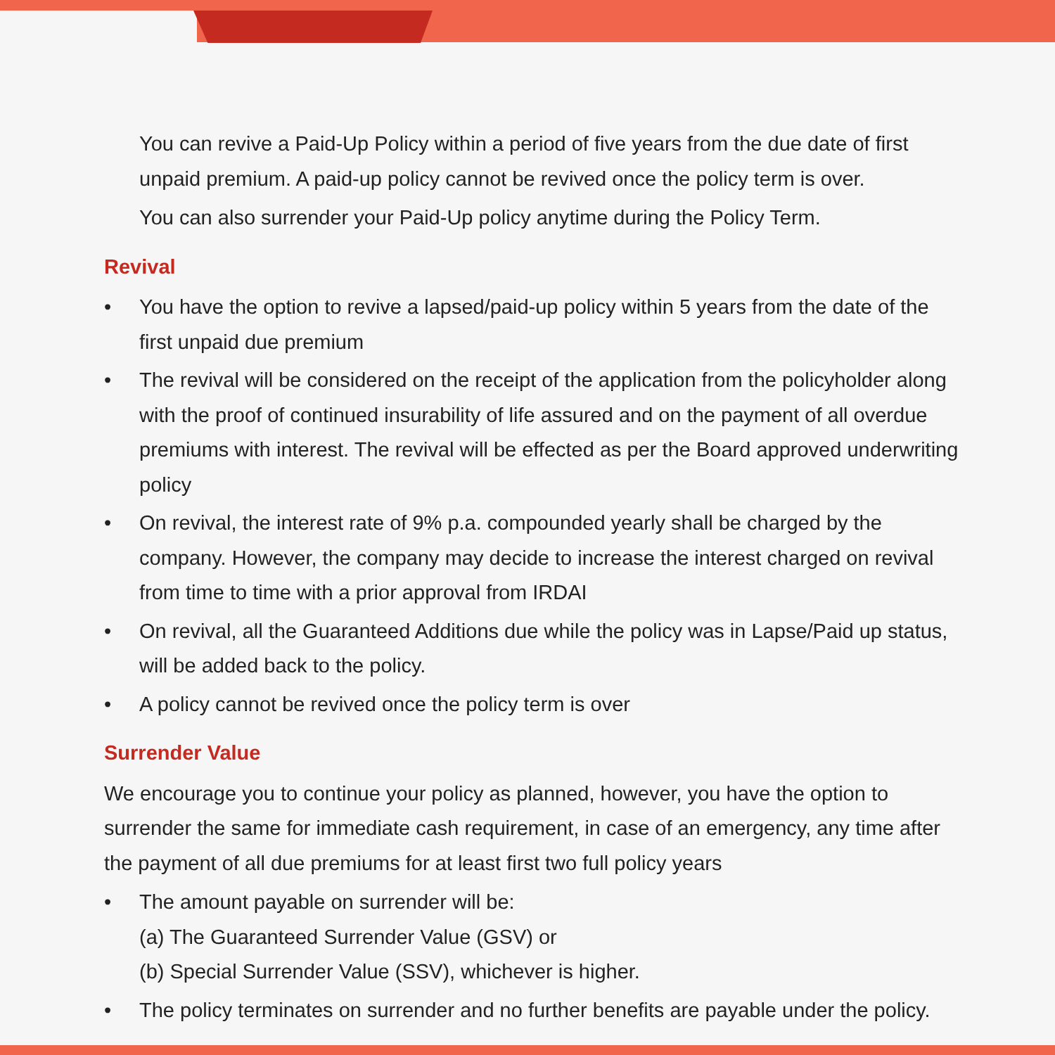You can revive a Paid-Up Policy within a period of five years from the due date of first unpaid premium. A paid-up policy cannot be revived once the policy term is over.
You can also surrender your Paid-Up policy anytime during the Policy Term.
Revival
• You have the option to revive a lapsed/paid-up policy within 5 years from the date of the first unpaid due premium
• The revival will be considered on the receipt of the application from the policyholder along with the proof of continued insurability of life assured and on the payment of all overdue premiums with interest. The revival will be effected as per the Board approved underwriting policy
• On revival, the interest rate of 9% p.a. compounded yearly shall be charged by the company. However, the company may decide to increase the interest charged on revival from time to time with a prior approval from IRDAI
• On revival, all the Guaranteed Additions due while the policy was in Lapse/Paid up status, will be added back to the policy.
• A policy cannot be revived once the policy term is over
Surrender Value
We encourage you to continue your policy as planned, however, you have the option to surrender the same for immediate cash requirement, in case of an emergency, any time after the payment of all due premiums for at least first two full policy years
• The amount payable on surrender will be:
(a) The Guaranteed Surrender Value (GSV) or
(b) Special Surrender Value (SSV), whichever is higher.
• The policy terminates on surrender and no further benefits are payable under the policy.